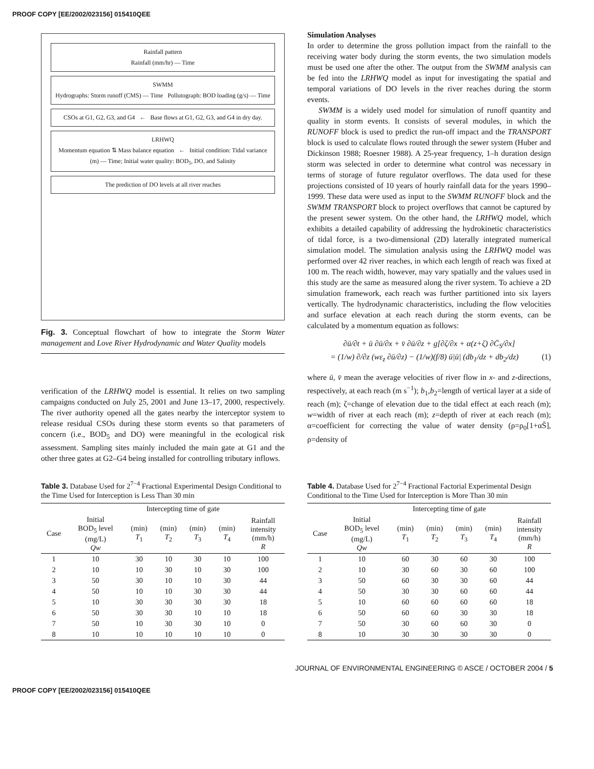PROOF COPY [EE/2002/023156] 015410QEE
Rainfall pattern
Rainfall (mm/hr) — Time
SWMM
Hydrographs: Storm runoff (CMS) — Time Pollutograph: BOD loading (g/s) — Time
CSOs at G1, G2, G3, and G4 ← Base flows at G1, G2, G3, and G4 in dry day.
LRHWQ
Momentum equation ⇅ Mass balance equation ← Initial condition: Tidal variance (m) — Time; Initial water quality: BOD<sub>5</sub>, DO, and Salinity
The prediction of DO levels at all river reaches
Fig. 3. Conceptual flowchart of how to integrate the Storm Water management and Love River Hydrodynamic and Water Quality models
verification of the LRHWQ model is essential. It relies on two sampling campaigns conducted on July 25, 2001 and June 13–17, 2000, respectively. The river authority opened all the gates nearby the interceptor system to release residual CSOs during these storm events so that parameters of concern (i.e., BOD<sub>5</sub> and DO) were meaningful in the ecological risk assessment. Sampling sites mainly included the main gate at G1 and the other three gates at G2–G4 being installed for controlling tributary inflows.
Simulation Analyses
In order to determine the gross pollution impact from the rainfall to the receiving water body during the storm events, the two simulation models must be used one after the other. The output from the SWMM analysis can be fed into the LRHWQ model as input for investigating the spatial and temporal variations of DO levels in the river reaches during the storm events.
SWMM is a widely used model for simulation of runoff quantity and quality in storm events. It consists of several modules, in which the RUNOFF block is used to predict the run-off impact and the TRANSPORT block is used to calculate flows routed through the sewer system (Huber and Dickinson 1988; Roesner 1988). A 25-year frequency, 1–h duration design storm was selected in order to determine what control was necessary in terms of storage of future regulator overflows. The data used for these projections consisted of 10 years of hourly rainfall data for the years 1990–1999. These data were used as input to the SWMM RUNOFF block and the SWMM TRANSPORT block to project overflows that cannot be captured by the present sewer system. On the other hand, the LRHWQ model, which exhibits a detailed capability of addressing the hydrokinetic characteristics of tidal force, is a two-dimensional (2D) laterally integrated numerical simulation model. The simulation analysis using the LRHWQ model was performed over 42 river reaches, in which each length of reach was fixed at 100 m. The reach width, however, may vary spatially and the values used in this study are the same as measured along the river system. To achieve a 2D simulation framework, each reach was further partitioned into six layers vertically. The hydrodynamic characteristics, including the flow velocities and surface elevation at each reach during the storm events, can be calculated by a momentum equation as follows:
∂ū/∂t + ū ∂ū/∂x + v̄ ∂ū/∂z + g[∂ζ/∂x + α(z+ζ) ∂C̄<sub>S</sub>/∂x]
= (1/w) ∂/∂z (wε<sub>z</sub> ∂ū/∂z) − (1/w)(f/8) ū|ū| (db<sub>1</sub>/dz + db<sub>2</sub>/dz) (1)
where ū, v̄ mean the average velocities of river flow in x- and z-directions, respectively, at each reach (m s<sup>−1</sup>); b<sub>1</sub>,b<sub>2</sub>=length of vertical layer at a side of reach (m); ζ=change of elevation due to the tidal effect at each reach (m); w=width of river at each reach (m); z=depth of river at each reach (m); α=coefficient for correcting the value of water density (ρ=ρ<sub>0</sub>[1+αS̄], ρ=density of
Table 3. Database Used for 2<sup>7−4</sup> Fractional Experimental Design Conditional to the Time Used for Interception is Less Than 30 min
| | | Intercepting time of gate | | | | |
| --- | --- | --- | --- | --- | --- | --- |
| Case | Initial BOD<sub>5</sub> level (mg/L) Qw | (min) T<sub>1</sub> | (min) T<sub>2</sub> | (min) T<sub>3</sub> | (min) T<sub>4</sub> | Rainfall intensity (mm/h) R |
| 1 | 10 | 30 | 10 | 30 | 10 | 100 |
| 2 | 10 | 10 | 30 | 10 | 30 | 100 |
| 3 | 50 | 30 | 10 | 10 | 30 | 44 |
| 4 | 50 | 10 | 10 | 30 | 30 | 44 |
| 5 | 10 | 30 | 30 | 30 | 30 | 18 |
| 6 | 50 | 30 | 30 | 10 | 10 | 18 |
| 7 | 50 | 10 | 30 | 30 | 10 | 0 |
| 8 | 10 | 10 | 10 | 10 | 10 | 0 |
Table 4. Database Used for 2<sup>7−4</sup> Fractional Factorial Experimental Design Conditional to the Time Used for Interception is More Than 30 min
| | | Intercepting time of gate | | | | |
| --- | --- | --- | --- | --- | --- | --- |
| Case | Initial BOD<sub>5</sub> level (mg/L) Qw | (min) T<sub>1</sub> | (min) T<sub>2</sub> | (min) T<sub>3</sub> | (min) T<sub>4</sub> | Rainfall intensity (mm/h) R |
| 1 | 10 | 60 | 30 | 60 | 30 | 100 |
| 2 | 10 | 30 | 60 | 30 | 60 | 100 |
| 3 | 50 | 60 | 30 | 30 | 60 | 44 |
| 4 | 50 | 30 | 30 | 60 | 60 | 44 |
| 5 | 10 | 60 | 60 | 60 | 60 | 18 |
| 6 | 50 | 60 | 60 | 30 | 30 | 18 |
| 7 | 50 | 30 | 60 | 60 | 30 | 0 |
| 8 | 10 | 30 | 30 | 30 | 30 | 0 |
JOURNAL OF ENVIRONMENTAL ENGINEERING © ASCE / OCTOBER 2004 / 5
PROOF COPY [EE/2002/023156] 015410QEE